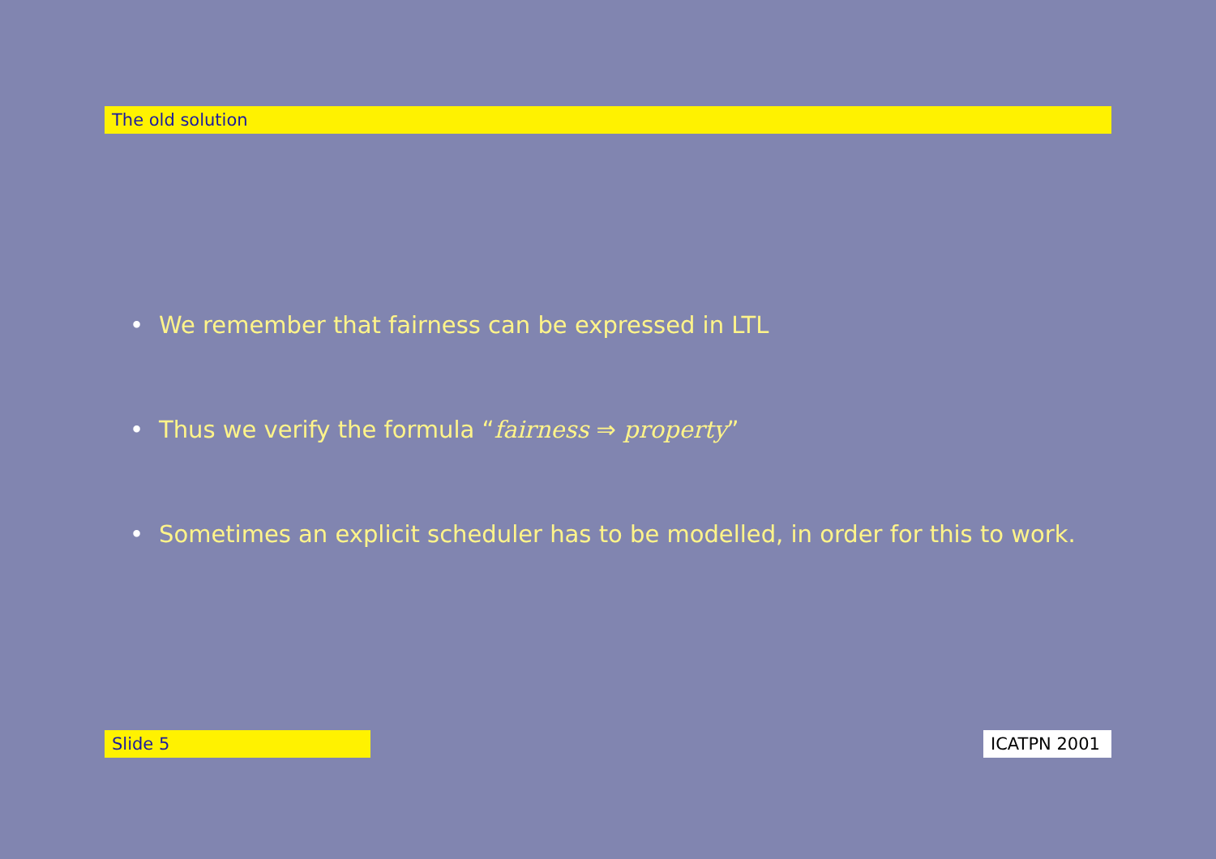The old solution
• We remember that fairness can be expressed in LTL
• Thus we verify the formula “fairness ⇒ property”
• Sometimes an explicit scheduler has to be modelled, in order for this to work.
Slide 5 ICATPN 2001